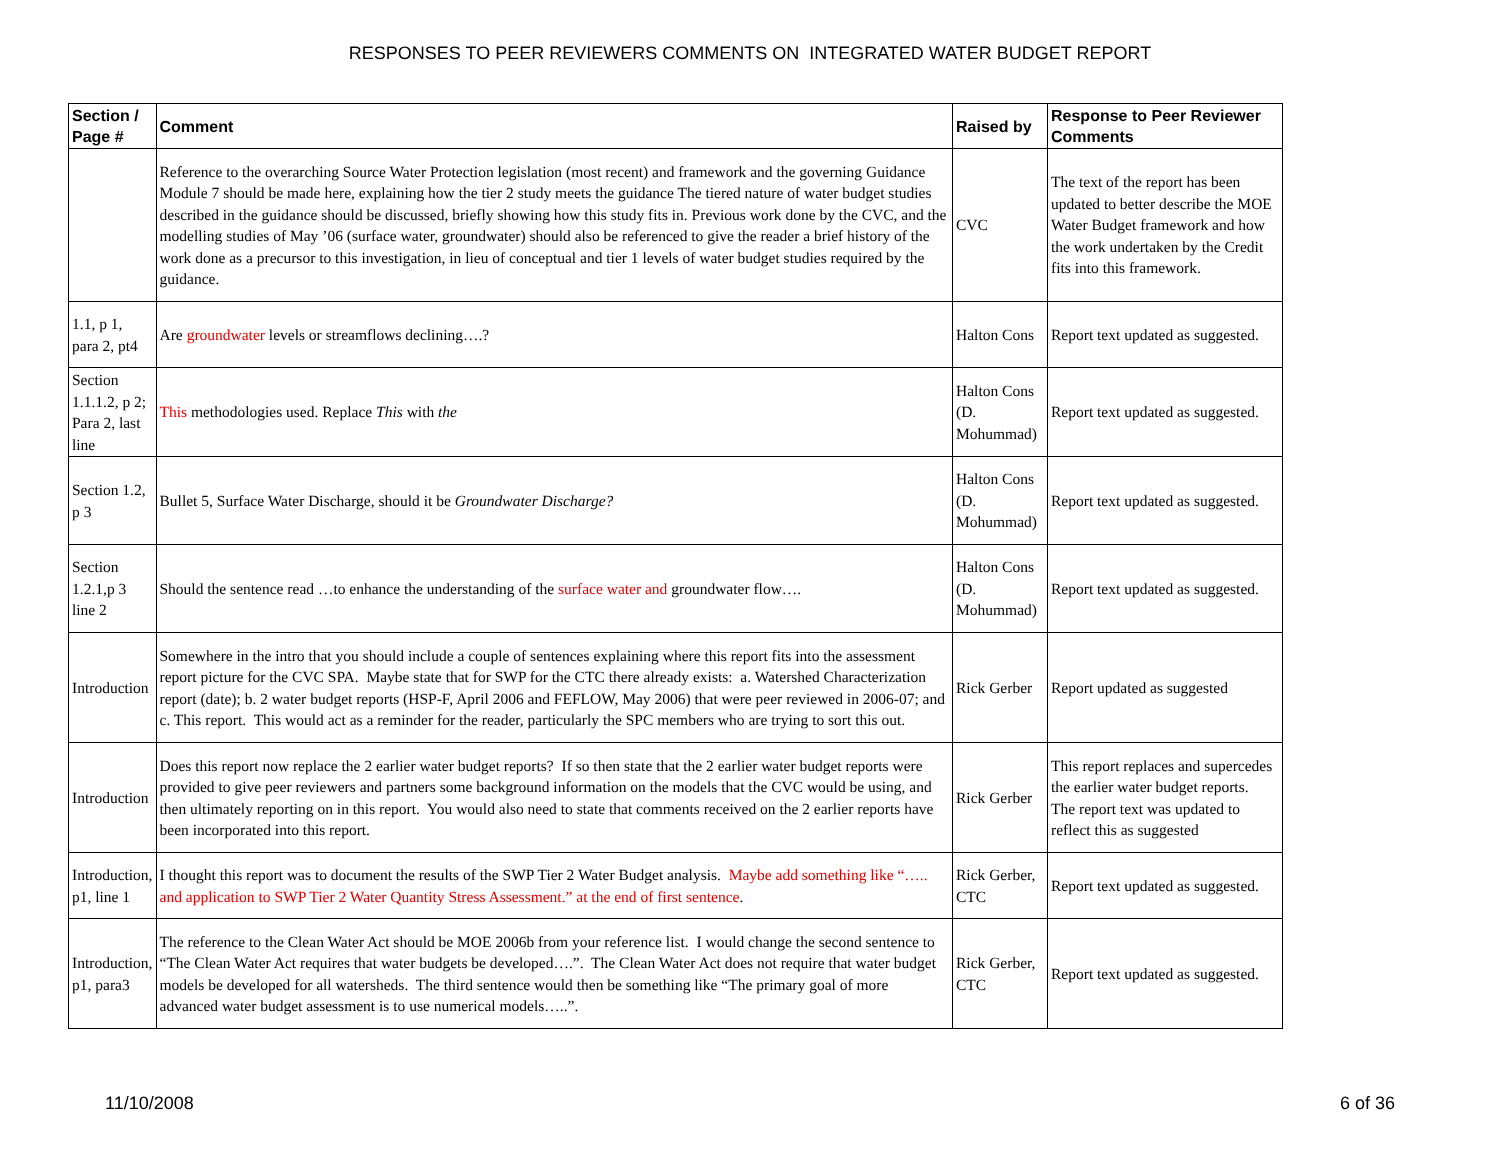RESPONSES TO PEER REVIEWERS COMMENTS ON INTEGRATED WATER BUDGET REPORT
| Section / Page # | Comment | Raised by | Response to Peer Reviewer Comments |
| --- | --- | --- | --- |
| | Reference to the overarching Source Water Protection legislation (most recent) and framework and the governing Guidance Module 7 should be made here, explaining how the tier 2 study meets the guidance The tiered nature of water budget studies described in the guidance should be discussed, briefly showing how this study fits in. Previous work done by the CVC, and the modelling studies of May ’06 (surface water, groundwater) should also be referenced to give the reader a brief history of the work done as a precursor to this investigation, in lieu of conceptual and tier 1 levels of water budget studies required by the guidance. | CVC | The text of the report has been updated to better describe the MOE Water Budget framework and how the work undertaken by the Credit fits into this framework. |
| 1.1, p 1, para 2, pt4 | Are groundwater levels or streamflows declining….? | Halton Cons | Report text updated as suggested. |
| Section 1.1.1.2, p 2; Para 2, last line | This methodologies used. Replace This with the | Halton Cons (D. Mohummad) | Report text updated as suggested. |
| Section 1.2, p 3 | Bullet 5, Surface Water Discharge, should it be Groundwater Discharge? | Halton Cons (D. Mohummad) | Report text updated as suggested. |
| Section 1.2.1,p 3 line 2 | Should the sentence read …to enhance the understanding of the surface water and groundwater flow…. | Halton Cons (D. Mohummad) | Report text updated as suggested. |
| Introduction | Somewhere in the intro that you should include a couple of sentences explaining where this report fits into the assessment report picture for the CVC SPA. Maybe state that for SWP for the CTC there already exists: a. Watershed Characterization report (date); b. 2 water budget reports (HSP-F, April 2006 and FEFLOW, May 2006) that were peer reviewed in 2006-07; and c. This report. This would act as a reminder for the reader, particularly the SPC members who are trying to sort this out. | Rick Gerber | Report updated as suggested |
| Introduction | Does this report now replace the 2 earlier water budget reports? If so then state that the 2 earlier water budget reports were provided to give peer reviewers and partners some background information on the models that the CVC would be using, and then ultimately reporting on in this report. You would also need to state that comments received on the 2 earlier reports have been incorporated into this report. | Rick Gerber | This report replaces and supercedes the earlier water budget reports. The report text was updated to reflect this as suggested |
| Introduction, p1, line 1 | I thought this report was to document the results of the SWP Tier 2 Water Budget analysis. Maybe add something like “….. and application to SWP Tier 2 Water Quantity Stress Assessment.” at the end of first sentence . | Rick Gerber, CTC | Report text updated as suggested. |
| Introduction, p1, para3 | The reference to the Clean Water Act should be MOE 2006b from your reference list. I would change the second sentence to “The Clean Water Act requires that water budgets be developed….”. The Clean Water Act does not require that water budget models be developed for all watersheds. The third sentence would then be something like “The primary goal of more advanced water budget assessment is to use numerical models…..”. | Rick Gerber, CTC | Report text updated as suggested. |
11/10/2008 6 of 36